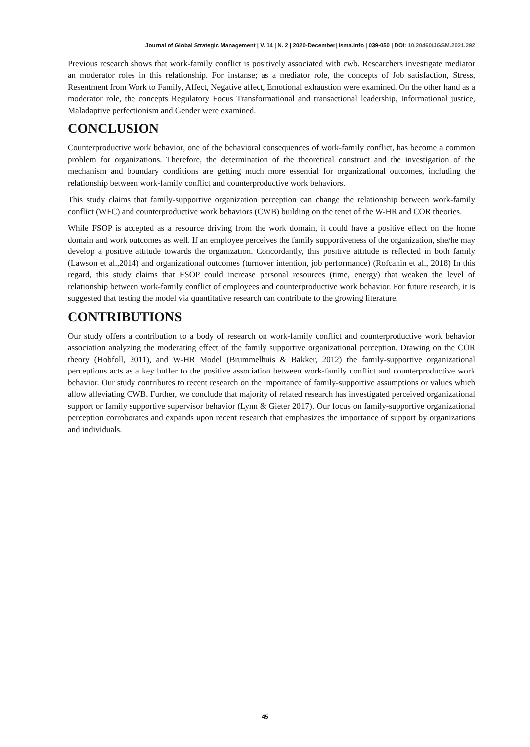Journal of Global Strategic Management | V. 14 | N. 2 | 2020-December| isma.info | 039-050 | DOI: 10.20460/JGSM.2021.292
Previous research shows that work-family conflict is positively associated with cwb. Researchers investigate mediator an moderator roles in this relationship. For instanse; as a mediator role, the concepts of Job satisfaction, Stress, Resentment from Work to Family, Affect, Negative affect, Emotional exhaustion were examined. On the other hand as a moderator role, the concepts Regulatory Focus Transformational and transactional leadership, Informational justice, Maladaptive perfectionism and Gender were examined.
CONCLUSION
Counterproductive work behavior, one of the behavioral consequences of work-family conflict, has become a common problem for organizations. Therefore, the determination of the theoretical construct and the investigation of the mechanism and boundary conditions are getting much more essential for organizational outcomes, including the relationship between work-family conflict and counterproductive work behaviors.
This study claims that family-supportive organization perception can change the relationship between work-family conflict (WFC) and counterproductive work behaviors (CWB) building on the tenet of the W-HR and COR theories.
While FSOP is accepted as a resource driving from the work domain, it could have a positive effect on the home domain and work outcomes as well. If an employee perceives the family supportiveness of the organization, she/he may develop a positive attitude towards the organization. Concordantly, this positive attitude is reflected in both family (Lawson et al.,2014) and organizational outcomes (turnover intention, job performance) (Rofcanin et al., 2018) In this regard, this study claims that FSOP could increase personal resources (time, energy) that weaken the level of relationship between work-family conflict of employees and counterproductive work behavior. For future research, it is suggested that testing the model via quantitative research can contribute to the growing literature.
CONTRIBUTIONS
Our study offers a contribution to a body of research on work-family conflict and counterproductive work behavior association analyzing the moderating effect of the family supportive organizational perception. Drawing on the COR theory (Hobfoll, 2011), and W-HR Model (Brummelhuis & Bakker, 2012) the family-supportive organizational perceptions acts as a key buffer to the positive association between work-family conflict and counterproductive work behavior. Our study contributes to recent research on the importance of family-supportive assumptions or values which allow alleviating CWB. Further, we conclude that majority of related research has investigated perceived organizational support or family supportive supervisor behavior (Lynn & Gieter 2017). Our focus on family-supportive organizational perception corroborates and expands upon recent research that emphasizes the importance of support by organizations and individuals.
45